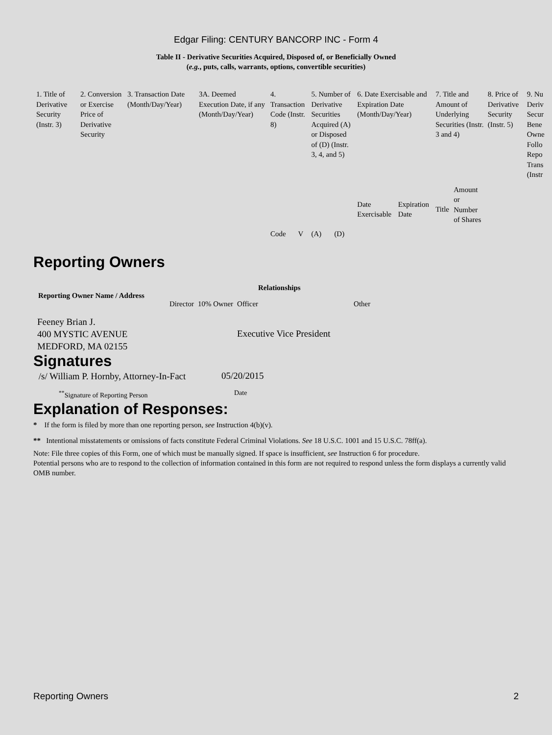Edgar Filing: CENTURY BANCORP INC - Form 4
Table II - Derivative Securities Acquired, Disposed of, or Beneficially Owned
(e.g., puts, calls, warrants, options, convertible securities)
| 1. Title of Derivative Security (Instr. 3) | 2. Conversion or Exercise Price of Derivative Security | 3. Transaction Date (Month/Day/Year) | 3A. Deemed Execution Date, if any (Month/Day/Year) | 4. Transaction Code (Instr. 8) | | 5. Number of Derivative Securities Acquired (A) or Disposed of (D) (Instr. 3, 4, and 5) | | 6. Date Exercisable and Expiration Date (Month/Day/Year) | | 7. Title and Amount of Underlying Securities (Instr. 3 and 4) | | 8. Price of Derivative Security (Instr. 5) | 9. Nu Deriv Secur Bene Owne Follo Repo Trans (Instr |
| | | | | Code | V | (A) | (D) | Date Exercisable | Expiration Date | Title | Amount or Number of Shares | | |
Reporting Owners
| Reporting Owner Name / Address | Relationships | | | |
| --- | --- | --- | --- | --- |
| | Director | 10% Owner | Officer | Other |
| Feeney Brian J. 400 MYSTIC AVENUE MEDFORD, MA 02155 | | | Executive Vice President | |
Signatures
| /s/ William P. Hornby, Attorney-In-Fact | 05/20/2015 |
| <sup>**</sup> Signature of Reporting Person | Date |
Explanation of Responses:
* If the form is filed by more than one reporting person, see Instruction 4(b)(v).
** Intentional misstatements or omissions of facts constitute Federal Criminal Violations. See 18 U.S.C. 1001 and 15 U.S.C. 78ff(a).
Note: File three copies of this Form, one of which must be manually signed. If space is insufficient, see Instruction 6 for procedure.
Potential persons who are to respond to the collection of information contained in this form are not required to respond unless the form displays a currently valid OMB number.
Reporting Owners 2